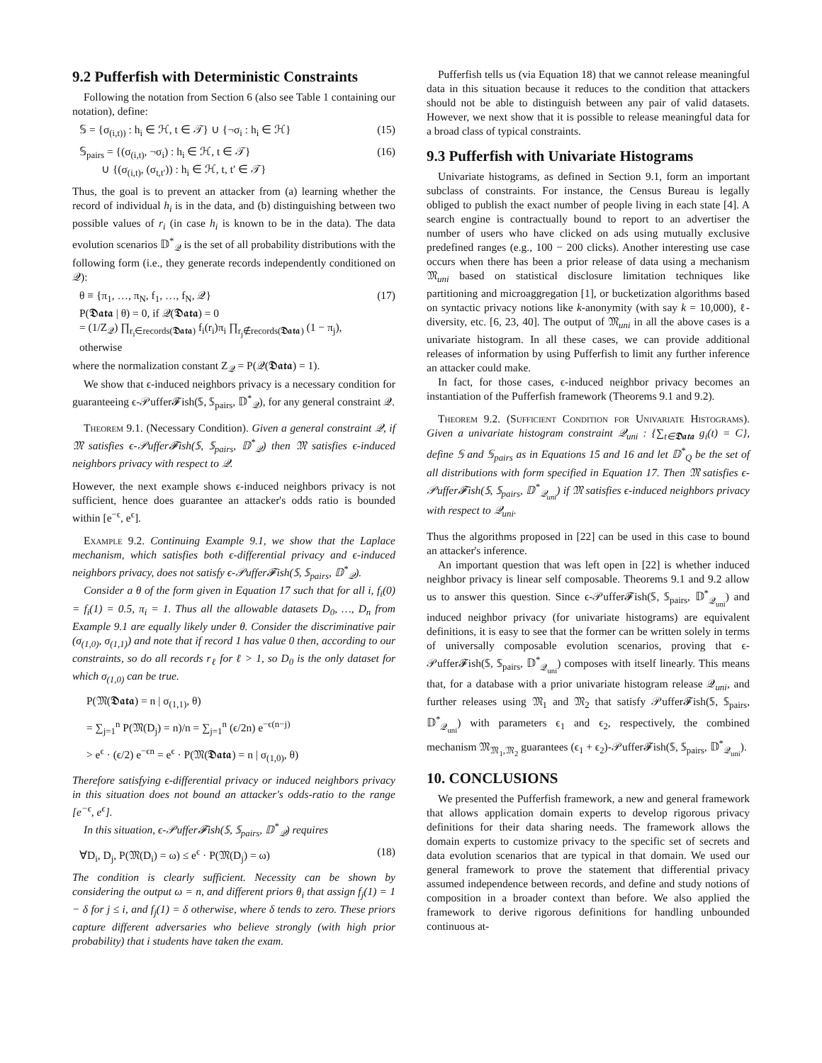9.2 Pufferfish with Deterministic Constraints
Following the notation from Section 6 (also see Table 1 containing our notation), define:
𝕊 = {σ<sub>(i,t))</sub> : h<sub>i</sub> ∈ ℋ, t ∈ 𝒯} ∪ {¬σ<sub>i</sub> : h<sub>i</sub> ∈ ℋ} (15)
𝕊<sub>pairs</sub> = {(σ<sub>(i,t)</sub>, ¬σ<sub>i</sub>) : h<sub>i</sub> ∈ ℋ, t ∈ 𝒯}
∪ {(σ<sub>(i,t)</sub>, (σ<sub>t,t′</sub>)) : h<sub>i</sub> ∈ ℋ, t, t′ ∈ 𝒯} (16)
Thus, the goal is to prevent an attacker from (a) learning whether the record of individual h<sub>i</sub> is in the data, and (b) distinguishing between two possible values of r<sub>i</sub> (in case h<sub>i</sub> is known to be in the data). The data evolution scenarios 𝔻<sup>*</sup><sub>𝒬</sub> is the set of all probability distributions with the following form (i.e., they generate records independently conditioned on 𝒬):
θ ≡ {π<sub>1</sub>, …, π<sub>N</sub>, f<sub>1</sub>, …, f<sub>N</sub>, 𝒬}
P(𝕯𝖆𝖙𝖆 | θ) = 0, if 𝒬(𝕯𝖆𝖙𝖆) = 0
= (1/Z<sub>𝒬</sub>) ∏<sub>r<sub>i</sub>∈records(𝕯𝖆𝖙𝖆)</sub> f<sub>i</sub>(r<sub>i</sub>)π<sub>i</sub> ∏<sub>r<sub>j</sub>∉records(𝕯𝖆𝖙𝖆)</sub> (1 − π<sub>j</sub>), otherwise (17)
where the normalization constant Z<sub>𝒬</sub> = P(𝒬(𝕯𝖆𝖙𝖆) = 1).
We show that ϵ-induced neighbors privacy is a necessary condition for guaranteeing ϵ-𝒫uffer𝓕ish(𝕊, 𝕊<sub>pairs</sub>, 𝔻<sup>*</sup><sub>𝒬</sub>), for any general constraint 𝒬.
Theorem 9.1. (Necessary Condition). Given a general constraint 𝒬, if 𝔐 satisfies ϵ-𝒫uffer𝓕ish(𝕊, 𝕊<sub>pairs</sub>, 𝔻<sup>*</sup><sub>𝒬</sub>) then 𝔐 satisfies ϵ-induced neighbors privacy with respect to 𝒬.
However, the next example shows ϵ-induced neighbors privacy is not sufficient, hence does guarantee an attacker's odds ratio is bounded within [e<sup>−ϵ</sup>, e<sup>ϵ</sup>].
Example 9.2. Continuing Example 9.1, we show that the Laplace mechanism, which satisfies both ϵ-differential privacy and ϵ-induced neighbors privacy, does not satisfy ϵ-𝒫uffer𝓕ish(𝕊, 𝕊<sub>pairs</sub>, 𝔻<sup>*</sup><sub>𝒬</sub>).
Consider a θ of the form given in Equation 17 such that for all i, f<sub>i</sub>(0) = f<sub>i</sub>(1) = 0.5, π<sub>i</sub> = 1. Thus all the allowable datasets D<sub>0</sub>, …, D<sub>n</sub> from Example 9.1 are equally likely under θ. Consider the discriminative pair (σ<sub>(1,0)</sub>, σ<sub>(1,1)</sub>) and note that if record 1 has value 0 then, according to our constraints, so do all records r<sub>ℓ</sub> for ℓ > 1, so D<sub>0</sub> is the only dataset for which σ<sub>(1,0)</sub> can be true.
P(𝔐(𝕯𝖆𝖙𝖆) = n | σ<sub>(1,1)</sub>, θ)
= ∑<sub>j=1</sub><sup>n</sup> P(𝔐(D<sub>j</sub>) = n)/n = ∑<sub>j=1</sub><sup>n</sup> (ϵ/2n) e<sup>−ϵ(n−j)</sup>
> e<sup>ϵ</sup> · (ϵ/2) e<sup>−ϵn</sup> = e<sup>ϵ</sup> · P(𝔐(𝕯𝖆𝖙𝖆) = n | σ<sub>(1,0)</sub>, θ)
Therefore satisfying ϵ-differential privacy or induced neighbors privacy in this situation does not bound an attacker's odds-ratio to the range [e<sup>−ϵ</sup>, e<sup>ϵ</sup>].
In this situation, ϵ-𝒫uffer𝓕ish(𝕊, 𝕊<sub>pairs</sub>, 𝔻<sup>*</sup><sub>𝒬</sub>) requires
∀D<sub>i</sub>, D<sub>j</sub>, P(𝔐(D<sub>i</sub>) = ω) ≤ e<sup>ϵ</sup> · P(𝔐(D<sub>j</sub>) = ω) (18)
The condition is clearly sufficient. Necessity can be shown by considering the output ω = n, and different priors θ<sub>i</sub> that assign f<sub>j</sub>(1) = 1 − δ for j ≤ i, and f<sub>j</sub>(1) = δ otherwise, where δ tends to zero. These priors capture different adversaries who believe strongly (with high prior probability) that i students have taken the exam.
Pufferfish tells us (via Equation 18) that we cannot release meaningful data in this situation because it reduces to the condition that attackers should not be able to distinguish between any pair of valid datasets. However, we next show that it is possible to release meaningful data for a broad class of typical constraints.
9.3 Pufferfish with Univariate Histograms
Univariate histograms, as defined in Section 9.1, form an important subclass of constraints. For instance, the Census Bureau is legally obliged to publish the exact number of people living in each state [4]. A search engine is contractually bound to report to an advertiser the number of users who have clicked on ads using mutually exclusive predefined ranges (e.g., 100 − 200 clicks). Another interesting use case occurs when there has been a prior release of data using a mechanism 𝔐<sub>uni</sub> based on statistical disclosure limitation techniques like partitioning and microaggregation [1], or bucketization algorithms based on syntactic privacy notions like k-anonymity (with say k = 10,000), ℓ-diversity, etc. [6, 23, 40]. The output of 𝔐<sub>uni</sub> in all the above cases is a univariate histogram. In all these cases, we can provide additional releases of information by using Pufferfish to limit any further inference an attacker could make.
In fact, for those cases, ϵ-induced neighbor privacy becomes an instantiation of the Pufferfish framework (Theorems 9.1 and 9.2).
Theorem 9.2. (Sufficient Condition for Univariate Histograms). Given a univariate histogram constraint 𝒬<sub>uni</sub> : {∑<sub>t∈𝕯𝖆𝖙𝖆</sub> g<sub>i</sub>(t) = C}, define 𝕊 and 𝕊<sub>pairs</sub> as in Equations 15 and 16 and let 𝔻<sup>*</sup><sub>Q</sub> be the set of all distributions with form specified in Equation 17. Then 𝔐 satisfies ϵ-𝒫uffer𝓕ish(𝕊, 𝕊<sub>pairs</sub>, 𝔻<sup>*</sup><sub>𝒬<sub>uni</sub></sub>) if 𝔐 satisfies ϵ-induced neighbors privacy with respect to 𝒬<sub>uni</sub>.
Thus the algorithms proposed in [22] can be used in this case to bound an attacker's inference.
An important question that was left open in [22] is whether induced neighbor privacy is linear self composable. Theorems 9.1 and 9.2 allow us to answer this question. Since ϵ-𝒫uffer𝓕ish(𝕊, 𝕊<sub>pairs</sub>, 𝔻<sup>*</sup><sub>𝒬<sub>uni</sub></sub>) and induced neighbor privacy (for univariate histograms) are equivalent definitions, it is easy to see that the former can be written solely in terms of universally composable evolution scenarios, proving that ϵ-𝒫uffer𝓕ish(𝕊, 𝕊<sub>pairs</sub>, 𝔻<sup>*</sup><sub>𝒬<sub>uni</sub></sub>) composes with itself linearly. This means that, for a database with a prior univariate histogram release 𝒬<sub>uni</sub>, and further releases using 𝔐<sub>1</sub> and 𝔐<sub>2</sub> that satisfy 𝒫uffer𝓕ish(𝕊, 𝕊<sub>pairs</sub>, 𝔻<sup>*</sup><sub>𝒬<sub>uni</sub></sub>) with parameters ϵ<sub>1</sub> and ϵ<sub>2</sub>, respectively, the combined mechanism 𝔐<sub>𝔐<sub>1</sub>,𝔐<sub>2</sub></sub> guarantees (ϵ<sub>1</sub> + ϵ<sub>2</sub>)-𝒫uffer𝓕ish(𝕊, 𝕊<sub>pairs</sub>, 𝔻<sup>*</sup><sub>𝒬<sub>uni</sub></sub>).
10. CONCLUSIONS
We presented the Pufferfish framework, a new and general framework that allows application domain experts to develop rigorous privacy definitions for their data sharing needs. The framework allows the domain experts to customize privacy to the specific set of secrets and data evolution scenarios that are typical in that domain. We used our general framework to prove the statement that differential privacy assumed independence between records, and define and study notions of composition in a broader context than before. We also applied the framework to derive rigorous definitions for handling unbounded continuous at-